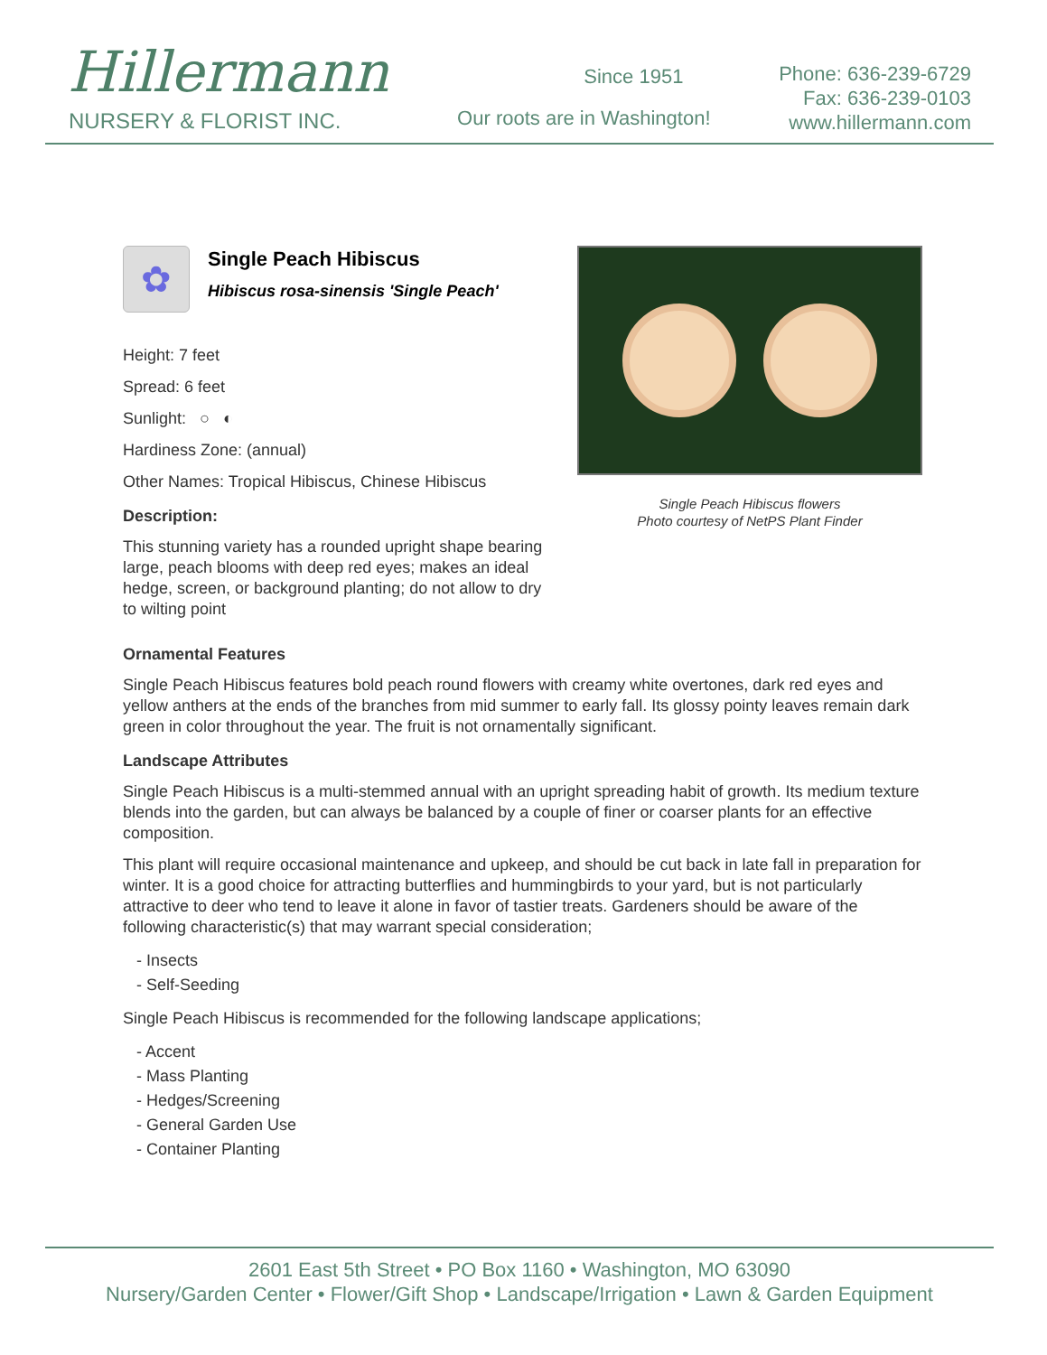Hillermann
NURSERY & FLORIST INC.
Since 1951
Our roots are in Washington!
Phone: 636-239-6729
Fax: 636-239-0103
www.hillermann.com
✿
Single Peach Hibiscus
Hibiscus rosa-sinensis 'Single Peach'
Height: 7 feet
Spread: 6 feet
Sunlight: ○ ◐
Hardiness Zone: (annual)
Other Names: Tropical Hibiscus, Chinese Hibiscus
Description:
This stunning variety has a rounded upright shape bearing large, peach blooms with deep red eyes; makes an ideal hedge, screen, or background planting; do not allow to dry to wilting point
Single Peach Hibiscus flowers
Photo courtesy of NetPS Plant Finder
Ornamental Features
Single Peach Hibiscus features bold peach round flowers with creamy white overtones, dark red eyes and yellow anthers at the ends of the branches from mid summer to early fall. Its glossy pointy leaves remain dark green in color throughout the year. The fruit is not ornamentally significant.
Landscape Attributes
Single Peach Hibiscus is a multi-stemmed annual with an upright spreading habit of growth. Its medium texture blends into the garden, but can always be balanced by a couple of finer or coarser plants for an effective composition.
This plant will require occasional maintenance and upkeep, and should be cut back in late fall in preparation for winter. It is a good choice for attracting butterflies and hummingbirds to your yard, but is not particularly attractive to deer who tend to leave it alone in favor of tastier treats. Gardeners should be aware of the following characteristic(s) that may warrant special consideration;
- Insects
- Self-Seeding
Single Peach Hibiscus is recommended for the following landscape applications;
- Accent
- Mass Planting
- Hedges/Screening
- General Garden Use
- Container Planting
2601 East 5th Street • PO Box 1160 • Washington, MO 63090
Nursery/Garden Center • Flower/Gift Shop • Landscape/Irrigation • Lawn & Garden Equipment